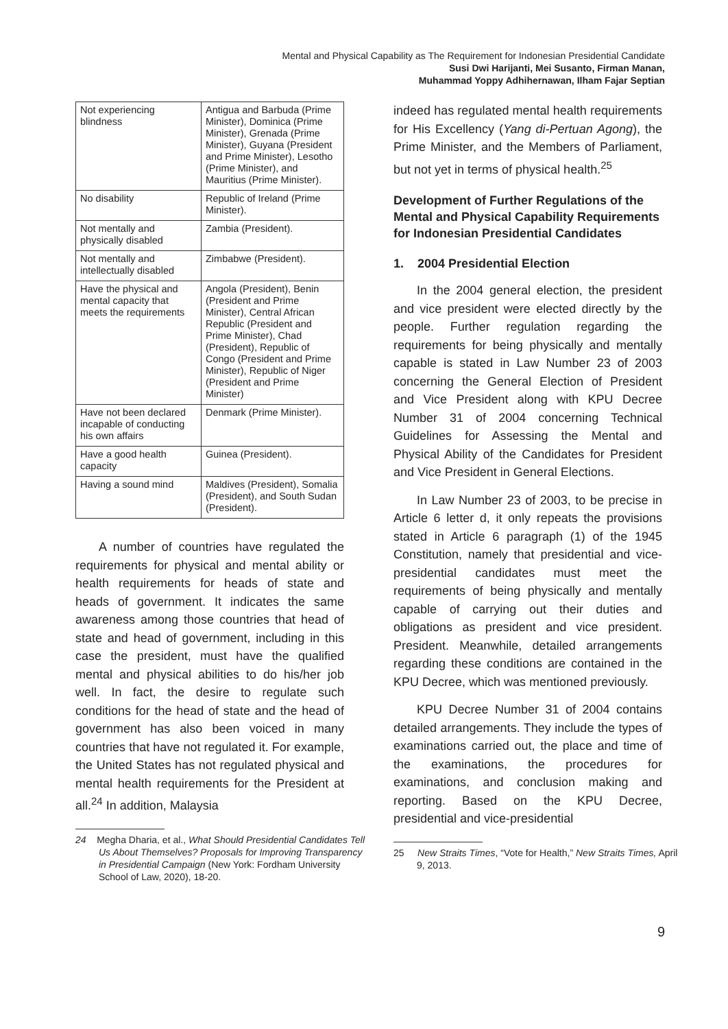Mental and Physical Capability as The Requirement for Indonesian Presidential Candidate
Susi Dwi Harijanti, Mei Susanto, Firman Manan,
Muhammad Yoppy Adhihernawan, Ilham Fajar Septian
| Not experiencing blindness | Antigua and Barbuda (Prime Minister), Dominica (Prime Minister), Grenada (Prime Minister), Guyana (President and Prime Minister), Lesotho (Prime Minister), and Mauritius (Prime Minister). |
| No disability | Republic of Ireland (Prime Minister). |
| Not mentally and physically disabled | Zambia (President). |
| Not mentally and intellectually disabled | Zimbabwe (President). |
| Have the physical and mental capacity that meets the requirements | Angola (President), Benin (President and Prime Minister), Central African Republic (President and Prime Minister), Chad (President), Republic of Congo (President and Prime Minister), Republic of Niger (President and Prime Minister) |
| Have not been declared incapable of conducting his own affairs | Denmark (Prime Minister). |
| Have a good health capacity | Guinea (President). |
| Having a sound mind | Maldives (President), Somalia (President), and South Sudan (President). |
A number of countries have regulated the requirements for physical and mental ability or health requirements for heads of state and heads of government. It indicates the same awareness among those countries that head of state and head of government, including in this case the president, must have the qualified mental and physical abilities to do his/her job well. In fact, the desire to regulate such conditions for the head of state and the head of government has also been voiced in many countries that have not regulated it. For example, the United States has not regulated physical and mental health requirements for the President at all.<sup>24</sup> In addition, Malaysia
24 Megha Dharia, et al., What Should Presidential Candidates Tell Us About Themselves? Proposals for Improving Transparency in Presidential Campaign (New York: Fordham University School of Law, 2020), 18-20.
indeed has regulated mental health requirements for His Excellency (Yang di-Pertuan Agong), the Prime Minister, and the Members of Parliament, but not yet in terms of physical health.<sup>25</sup>
Development of Further Regulations of the Mental and Physical Capability Requirements for Indonesian Presidential Candidates
1. 2004 Presidential Election
In the 2004 general election, the president and vice president were elected directly by the people. Further regulation regarding the requirements for being physically and mentally capable is stated in Law Number 23 of 2003 concerning the General Election of President and Vice President along with KPU Decree Number 31 of 2004 concerning Technical Guidelines for Assessing the Mental and Physical Ability of the Candidates for President and Vice President in General Elections.
In Law Number 23 of 2003, to be precise in Article 6 letter d, it only repeats the provisions stated in Article 6 paragraph (1) of the 1945 Constitution, namely that presidential and vice-presidential candidates must meet the requirements of being physically and mentally capable of carrying out their duties and obligations as president and vice president. President. Meanwhile, detailed arrangements regarding these conditions are contained in the KPU Decree, which was mentioned previously.
KPU Decree Number 31 of 2004 contains detailed arrangements. They include the types of examinations carried out, the place and time of the examinations, the procedures for examinations, and conclusion making and reporting. Based on the KPU Decree, presidential and vice-presidential
25 New Straits Times, “Vote for Health,” New Straits Times, April 9, 2013.
9